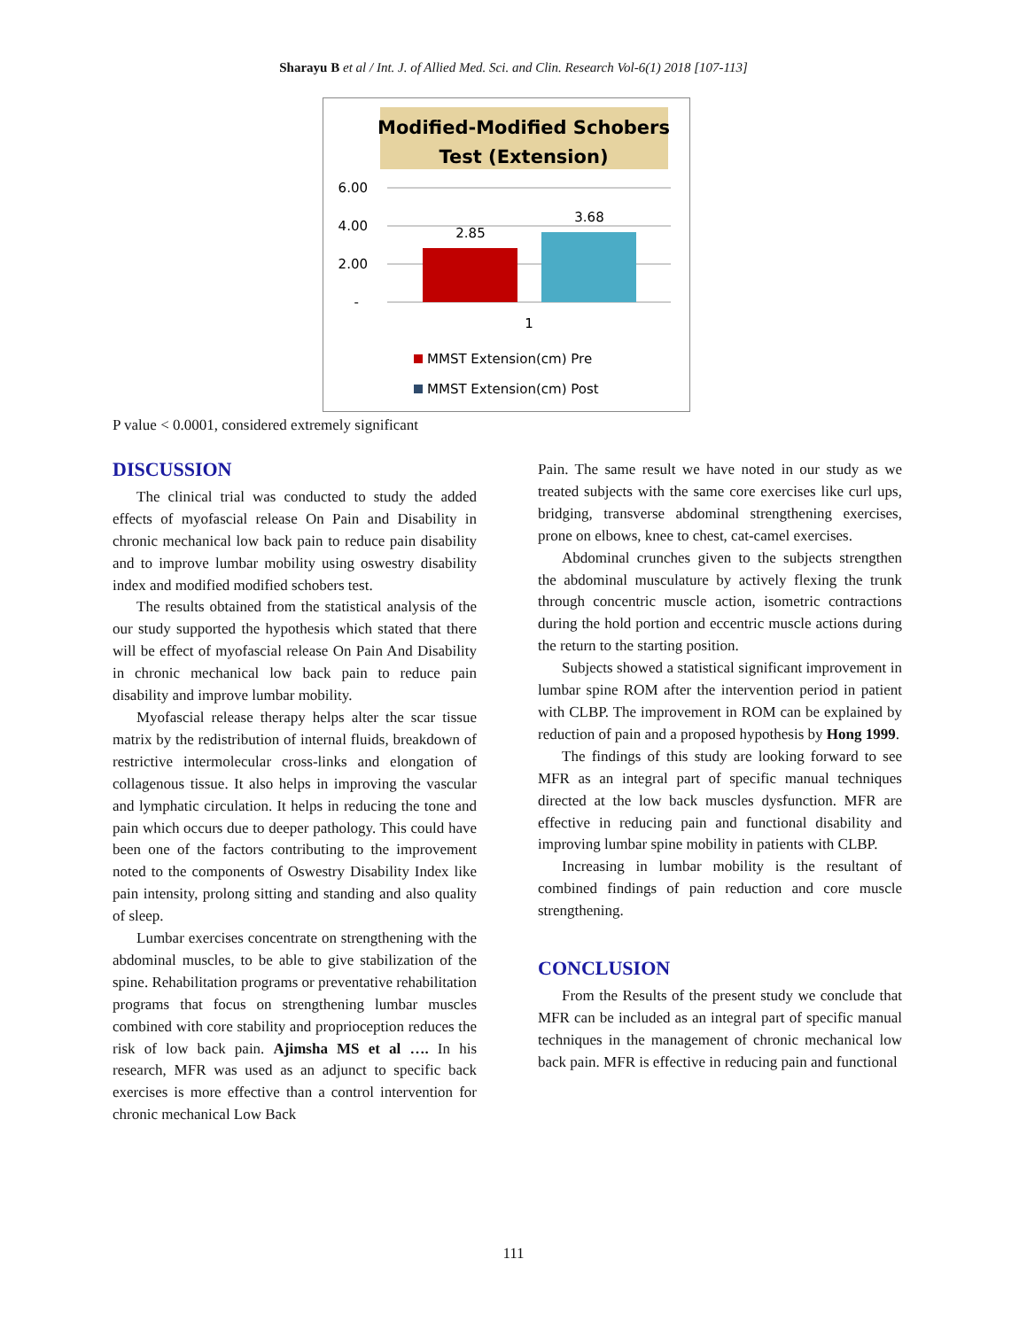Sharayu B et al / Int. J. of Allied Med. Sci. and Clin. Research Vol-6(1) 2018 [107-113]
Modified-Modified Schobers
Test (Extension)
6.00
4.00
2.00
-
2.85
3.68
1
MMST Extension(cm) Pre
MMST Extension(cm) Post
P value < 0.0001, considered extremely significant
DISCUSSION
The clinical trial was conducted to study the added effects of myofascial release On Pain and Disability in chronic mechanical low back pain to reduce pain disability and to improve lumbar mobility using oswestry disability index and modified modified schobers test.
The results obtained from the statistical analysis of the our study supported the hypothesis which stated that there will be effect of myofascial release On Pain And Disability in chronic mechanical low back pain to reduce pain disability and improve lumbar mobility.
Myofascial release therapy helps alter the scar tissue matrix by the redistribution of internal fluids, breakdown of restrictive intermolecular cross-links and elongation of collagenous tissue. It also helps in improving the vascular and lymphatic circulation. It helps in reducing the tone and pain which occurs due to deeper pathology. This could have been one of the factors contributing to the improvement noted to the components of Oswestry Disability Index like pain intensity, prolong sitting and standing and also quality of sleep.
Lumbar exercises concentrate on strengthening with the abdominal muscles, to be able to give stabilization of the spine. Rehabilitation programs or preventative rehabilitation programs that focus on strengthening lumbar muscles combined with core stability and proprioception reduces the risk of low back pain. Ajimsha MS et al …. In his research, MFR was used as an adjunct to specific back exercises is more effective than a control intervention for chronic mechanical Low Back
Pain. The same result we have noted in our study as we treated subjects with the same core exercises like curl ups, bridging, transverse abdominal strengthening exercises, prone on elbows, knee to chest, cat-camel exercises.
Abdominal crunches given to the subjects strengthen the abdominal musculature by actively flexing the trunk through concentric muscle action, isometric contractions during the hold portion and eccentric muscle actions during the return to the starting position.
Subjects showed a statistical significant improvement in lumbar spine ROM after the intervention period in patient with CLBP. The improvement in ROM can be explained by reduction of pain and a proposed hypothesis by Hong 1999.
The findings of this study are looking forward to see MFR as an integral part of specific manual techniques directed at the low back muscles dysfunction. MFR are effective in reducing pain and functional disability and improving lumbar spine mobility in patients with CLBP.
Increasing in lumbar mobility is the resultant of combined findings of pain reduction and core muscle strengthening.
CONCLUSION
From the Results of the present study we conclude that MFR can be included as an integral part of specific manual techniques in the management of chronic mechanical low back pain. MFR is effective in reducing pain and functional
111